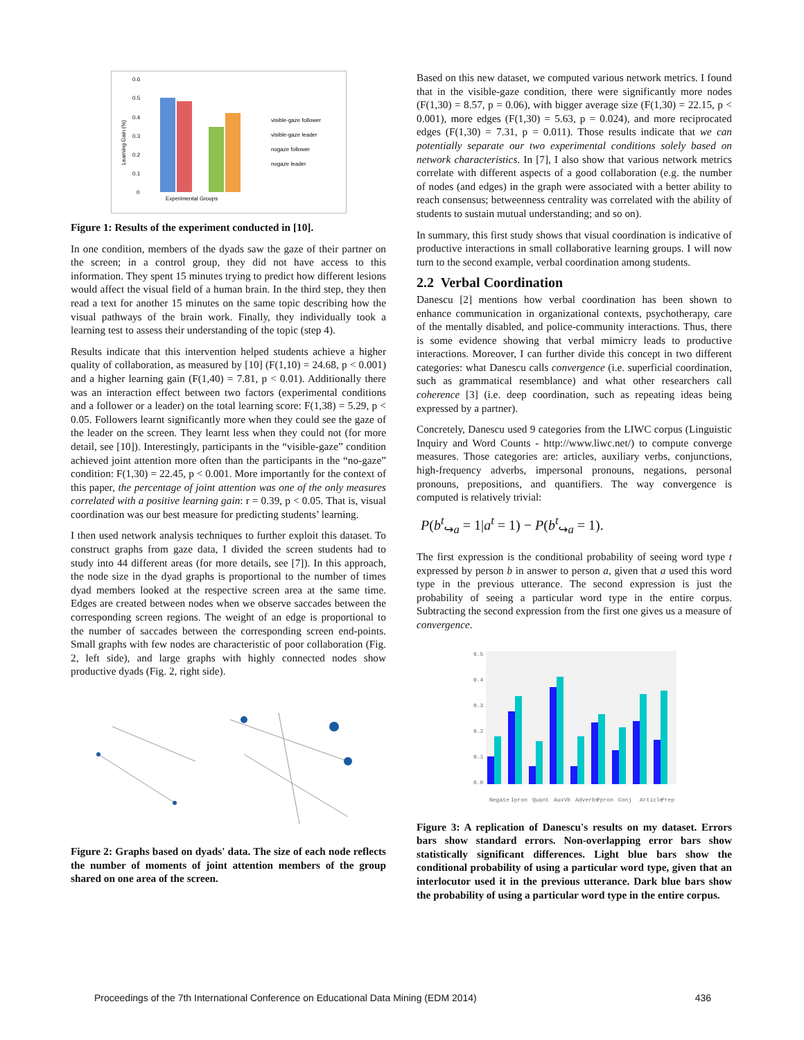0.6
0.5
0.4
0.3
0.2
0.1
0
Learning Gain (%)
Experimental Groups
visible-gaze follower
visible-gaze leader
nogaze follower
nogaze leader
Figure 1: Results of the experiment conducted in [10].
In one condition, members of the dyads saw the gaze of their partner on the screen; in a control group, they did not have access to this information. They spent 15 minutes trying to predict how different lesions would affect the visual field of a human brain. In the third step, they then read a text for another 15 minutes on the same topic describing how the visual pathways of the brain work. Finally, they individually took a learning test to assess their understanding of the topic (step 4).
Results indicate that this intervention helped students achieve a higher quality of collaboration, as measured by [10] (F(1,10) = 24.68, p < 0.001) and a higher learning gain (F(1,40) = 7.81, p < 0.01). Additionally there was an interaction effect between two factors (experimental conditions and a follower or a leader) on the total learning score: F(1,38) = 5.29, p < 0.05. Followers learnt significantly more when they could see the gaze of the leader on the screen. They learnt less when they could not (for more detail, see [10]). Interestingly, participants in the “visible-gaze” condition achieved joint attention more often than the participants in the “no-gaze” condition: F(1,30) = 22.45, p < 0.001. More importantly for the context of this paper, the percentage of joint attention was one of the only measures correlated with a positive learning gain: r = 0.39, p < 0.05. That is, visual coordination was our best measure for predicting students’ learning.
I then used network analysis techniques to further exploit this dataset. To construct graphs from gaze data, I divided the screen students had to study into 44 different areas (for more details, see [7]). In this approach, the node size in the dyad graphs is proportional to the number of times dyad members looked at the respective screen area at the same time. Edges are created between nodes when we observe saccades between the corresponding screen regions. The weight of an edge is proportional to the number of saccades between the corresponding screen end-points. Small graphs with few nodes are characteristic of poor collaboration (Fig. 2, left side), and large graphs with highly connected nodes show productive dyads (Fig. 2, right side).
Figure 2: Graphs based on dyads' data. The size of each node reflects the number of moments of joint attention members of the group shared on one area of the screen.
Based on this new dataset, we computed various network metrics. I found that in the visible-gaze condition, there were significantly more nodes (F(1,30) = 8.57, p = 0.06), with bigger average size (F(1,30) = 22.15, p < 0.001), more edges (F(1,30) = 5.63, p = 0.024), and more reciprocated edges (F(1,30) = 7.31, p = 0.011). Those results indicate that we can potentially separate our two experimental conditions solely based on network characteristics. In [7], I also show that various network metrics correlate with different aspects of a good collaboration (e.g. the number of nodes (and edges) in the graph were associated with a better ability to reach consensus; betweenness centrality was correlated with the ability of students to sustain mutual understanding; and so on).
In summary, this first study shows that visual coordination is indicative of productive interactions in small collaborative learning groups. I will now turn to the second example, verbal coordination among students.
2.2 Verbal Coordination
Danescu [2] mentions how verbal coordination has been shown to enhance communication in organizational contexts, psychotherapy, care of the mentally disabled, and police-community interactions. Thus, there is some evidence showing that verbal mimicry leads to productive interactions. Moreover, I can further divide this concept in two different categories: what Danescu calls convergence (i.e. superficial coordination, such as grammatical resemblance) and what other researchers call coherence [3] (i.e. deep coordination, such as repeating ideas being expressed by a partner).
Concretely, Danescu used 9 categories from the LIWC corpus (Linguistic Inquiry and Word Counts - http://www.liwc.net/) to compute converge measures. Those categories are: articles, auxiliary verbs, conjunctions, high-frequency adverbs, impersonal pronouns, negations, personal pronouns, prepositions, and quantifiers. The way convergence is computed is relatively trivial:
P(b<sup>t</sup><sub>↪a</sub> = 1|a<sup>t</sup> = 1) − P(b<sup>t</sup><sub>↪a</sub> = 1).
The first expression is the conditional probability of seeing word type t expressed by person b in answer to person a, given that a used this word type in the previous utterance. The second expression is just the probability of seeing a particular word type in the entire corpus. Subtracting the second expression from the first one gives us a measure of convergence.
0.5
0.4
0.3
0.2
0.1
0.0
Negate
Ipron
Quant
AuxVb
Adverbs
Ppron
Conj
Article
Prep
Figure 3: A replication of Danescu's results on my dataset. Errors bars show standard errors. Non-overlapping error bars show statistically significant differences. Light blue bars show the conditional probability of using a particular word type, given that an interlocutor used it in the previous utterance. Dark blue bars show the probability of using a particular word type in the entire corpus.
Proceedings of the 7th International Conference on Educational Data Mining (EDM 2014) 436